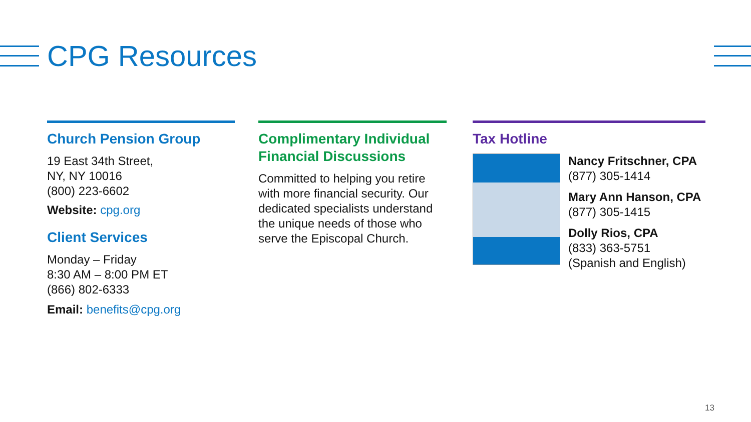CPG Resources
Church Pension Group
19 East 34th Street,
NY, NY 10016
(800) 223-6602
Website: cpg.org
Client Services
Monday – Friday
8:30 AM – 8:00 PM ET
(866) 802-6333
Email: benefits@cpg.org
Complimentary Individual Financial Discussions
Committed to helping you retire with more financial security. Our dedicated specialists understand the unique needs of those who serve the Episcopal Church.
Tax Hotline
Nancy Fritschner, CPA
(877) 305-1414
Mary Ann Hanson, CPA
(877) 305-1415
Dolly Rios, CPA
(833) 363-5751
(Spanish and English)
13